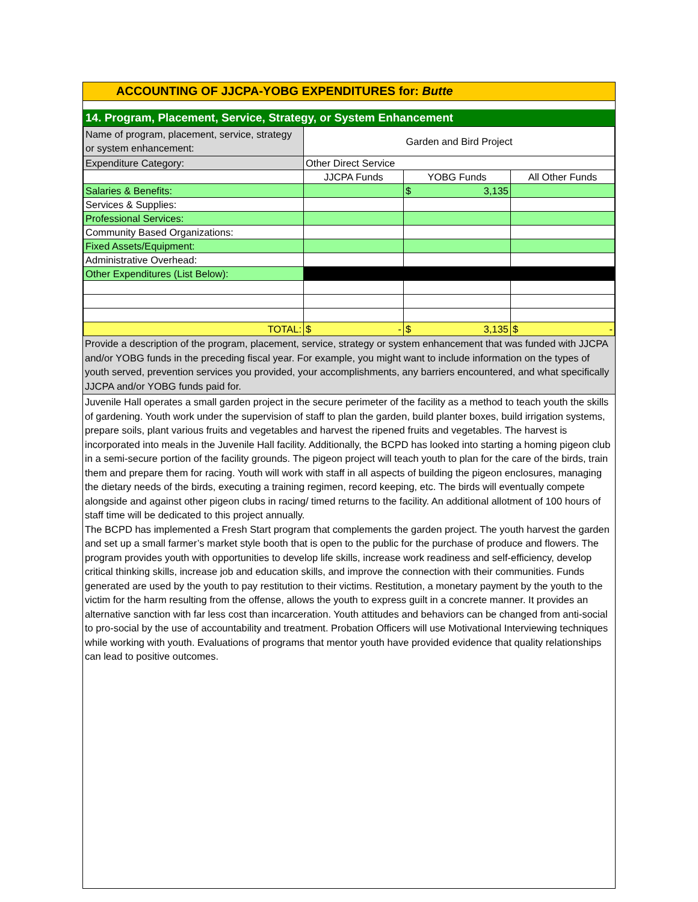ACCOUNTING OF JJCPA-YOBG EXPENDITURES for: Butte
14. Program, Placement, Service, Strategy, or System Enhancement
| Name of program, placement, service, strategy or system enhancement: | Garden and Bird Project | | |
| Expenditure Category: | Other Direct Service | | |
| | JJCPA Funds | YOBG Funds | All Other Funds |
| Salaries & Benefits: | | $ 3,135 | |
| Services & Supplies: | | | |
| Professional Services: | | | |
| Community Based Organizations: | | | |
| Fixed Assets/Equipment: | | | |
| Administrative Overhead: | | | |
| Other Expenditures (List Below): | | | |
| TOTAL: | $ - | $ 3,135 | $ - |
Provide a description of the program, placement, service, strategy or system enhancement that was funded with JJCPA and/or YOBG funds in the preceding fiscal year. For example, you might want to include information on the types of youth served, prevention services you provided, your accomplishments, any barriers encountered, and what specifically JJCPA and/or YOBG funds paid for.
Juvenile Hall operates a small garden project in the secure perimeter of the facility as a method to teach youth the skills of gardening. Youth work under the supervision of staff to plan the garden, build planter boxes, build irrigation systems, prepare soils, plant various fruits and vegetables and harvest the ripened fruits and vegetables. The harvest is incorporated into meals in the Juvenile Hall facility. Additionally, the BCPD has looked into starting a homing pigeon club in a semi-secure portion of the facility grounds. The pigeon project will teach youth to plan for the care of the birds, train them and prepare them for racing. Youth will work with staff in all aspects of building the pigeon enclosures, managing the dietary needs of the birds, executing a training regimen, record keeping, etc. The birds will eventually compete alongside and against other pigeon clubs in racing/ timed returns to the facility. An additional allotment of 100 hours of staff time will be dedicated to this project annually.
The BCPD has implemented a Fresh Start program that complements the garden project. The youth harvest the garden and set up a small farmer’s market style booth that is open to the public for the purchase of produce and flowers. The program provides youth with opportunities to develop life skills, increase work readiness and self-efficiency, develop critical thinking skills, increase job and education skills, and improve the connection with their communities. Funds generated are used by the youth to pay restitution to their victims. Restitution, a monetary payment by the youth to the victim for the harm resulting from the offense, allows the youth to express guilt in a concrete manner. It provides an alternative sanction with far less cost than incarceration. Youth attitudes and behaviors can be changed from anti-social to pro-social by the use of accountability and treatment. Probation Officers will use Motivational Interviewing techniques while working with youth. Evaluations of programs that mentor youth have provided evidence that quality relationships can lead to positive outcomes.